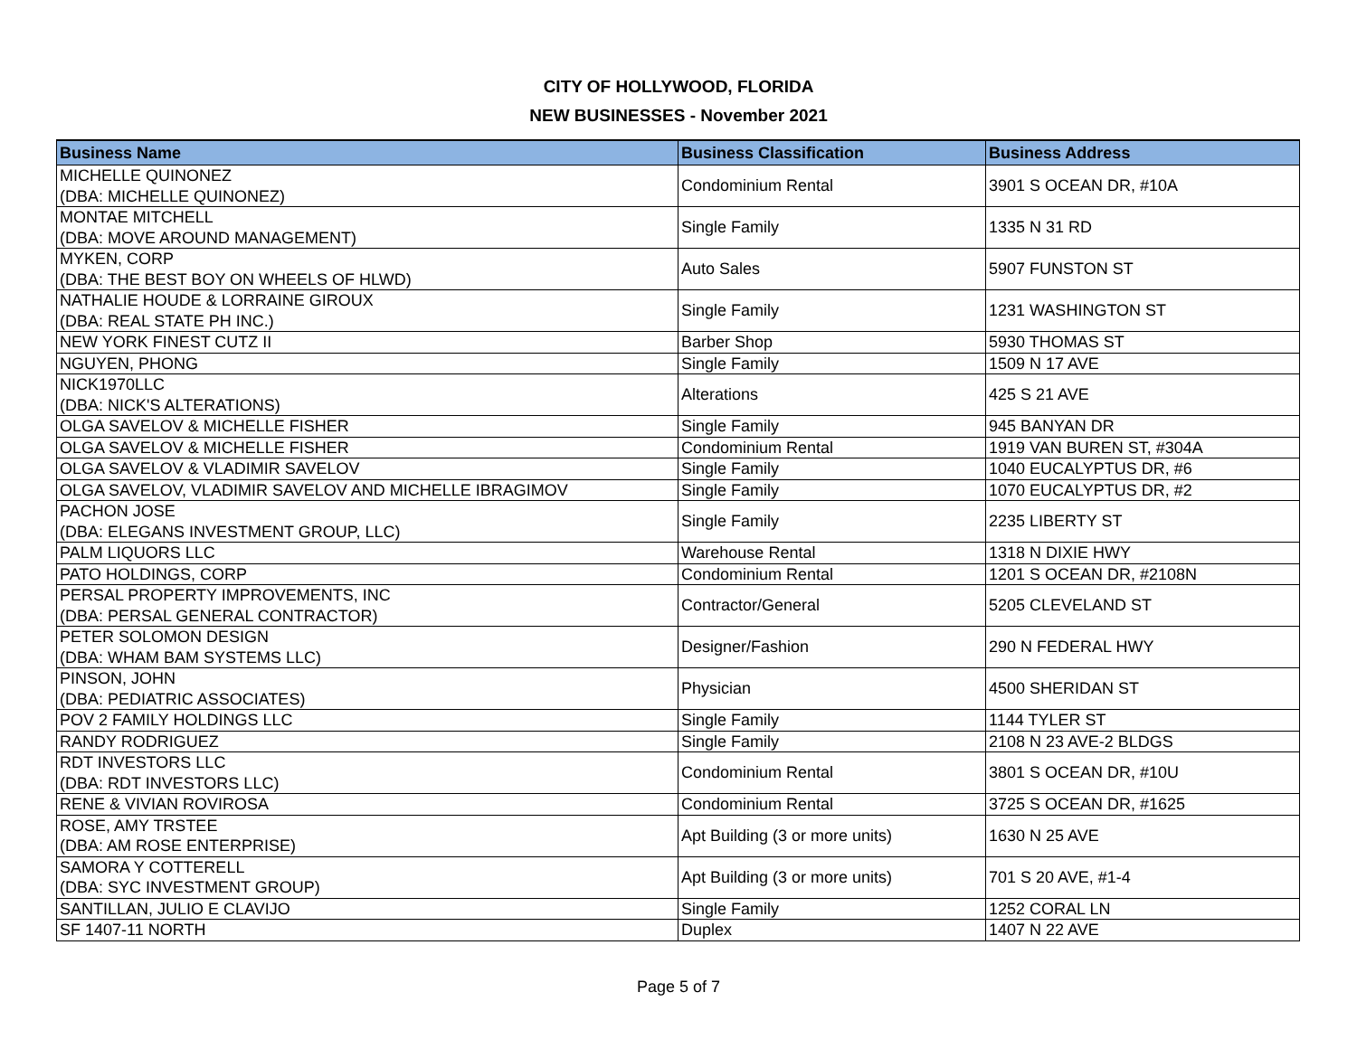CITY OF HOLLYWOOD, FLORIDA
NEW BUSINESSES - November 2021
| Business Name | Business Classification | Business Address |
| --- | --- | --- |
| MICHELLE QUINONEZ (DBA: MICHELLE QUINONEZ) | Condominium Rental | 3901 S OCEAN DR, #10A |
| MONTAE MITCHELL (DBA: MOVE AROUND MANAGEMENT) | Single Family | 1335 N 31 RD |
| MYKEN, CORP (DBA: THE BEST BOY ON WHEELS OF HLWD) | Auto Sales | 5907 FUNSTON ST |
| NATHALIE HOUDE & LORRAINE GIROUX (DBA: REAL STATE PH INC.) | Single Family | 1231 WASHINGTON ST |
| NEW YORK FINEST CUTZ II | Barber Shop | 5930 THOMAS ST |
| NGUYEN, PHONG | Single Family | 1509 N 17 AVE |
| NICK1970LLC (DBA: NICK'S ALTERATIONS) | Alterations | 425 S 21 AVE |
| OLGA SAVELOV & MICHELLE FISHER | Single Family | 945 BANYAN DR |
| OLGA SAVELOV & MICHELLE FISHER | Condominium Rental | 1919 VAN BUREN ST, #304A |
| OLGA SAVELOV & VLADIMIR SAVELOV | Single Family | 1040 EUCALYPTUS DR, #6 |
| OLGA SAVELOV, VLADIMIR SAVELOV AND MICHELLE IBRAGIMOV | Single Family | 1070 EUCALYPTUS DR, #2 |
| PACHON JOSE (DBA: ELEGANS INVESTMENT GROUP, LLC) | Single Family | 2235 LIBERTY ST |
| PALM LIQUORS LLC | Warehouse Rental | 1318 N DIXIE HWY |
| PATO HOLDINGS, CORP | Condominium Rental | 1201 S OCEAN DR, #2108N |
| PERSAL PROPERTY IMPROVEMENTS, INC (DBA: PERSAL GENERAL CONTRACTOR) | Contractor/General | 5205 CLEVELAND ST |
| PETER SOLOMON DESIGN (DBA: WHAM BAM SYSTEMS LLC) | Designer/Fashion | 290 N FEDERAL HWY |
| PINSON, JOHN (DBA: PEDIATRIC ASSOCIATES) | Physician | 4500 SHERIDAN ST |
| POV 2 FAMILY HOLDINGS LLC | Single Family | 1144 TYLER ST |
| RANDY RODRIGUEZ | Single Family | 2108 N 23 AVE-2 BLDGS |
| RDT INVESTORS LLC (DBA: RDT INVESTORS LLC) | Condominium Rental | 3801 S OCEAN DR, #10U |
| RENE & VIVIAN ROVIROSA | Condominium Rental | 3725 S OCEAN DR, #1625 |
| ROSE, AMY TRSTEE (DBA: AM ROSE ENTERPRISE) | Apt Building (3 or more units) | 1630 N 25 AVE |
| SAMORA Y COTTERELL (DBA: SYC INVESTMENT GROUP) | Apt Building (3 or more units) | 701 S 20 AVE, #1-4 |
| SANTILLAN, JULIO E CLAVIJO | Single Family | 1252 CORAL LN |
| SF 1407-11 NORTH | Duplex | 1407 N 22 AVE |
Page 5 of 7